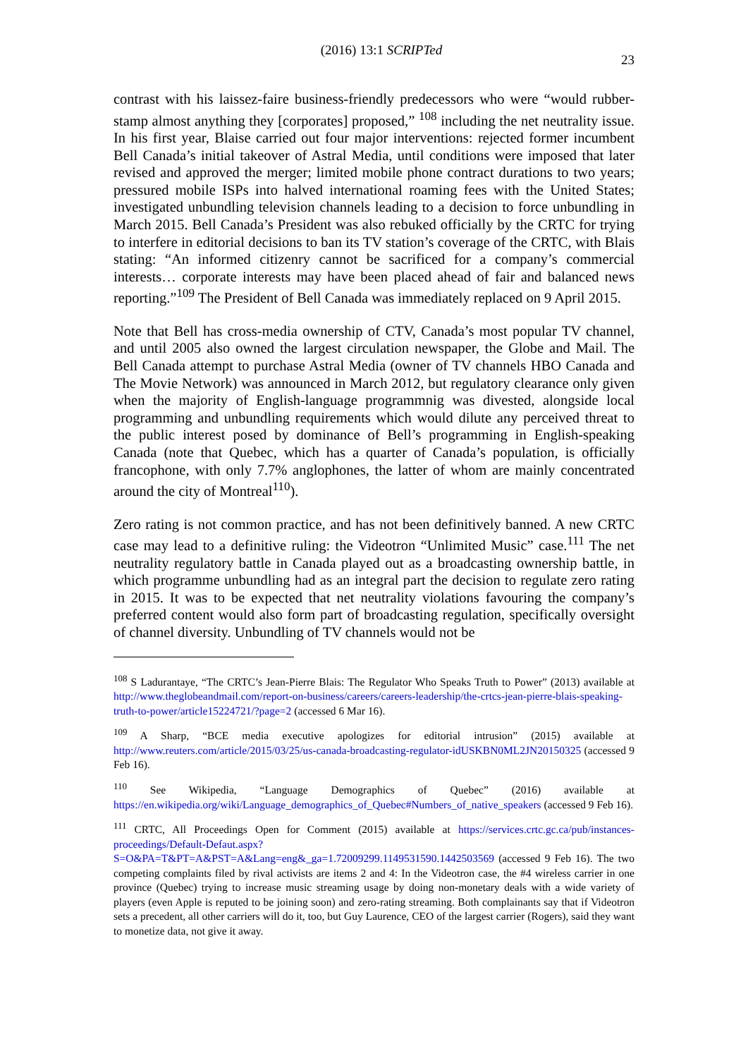(2016) 13:1 SCRIPTed 23
contrast with his laissez-faire business-friendly predecessors who were “would rubber-stamp almost anything they [corporates] proposed,” <sup>108</sup> including the net neutrality issue. In his first year, Blaise carried out four major interventions: rejected former incumbent Bell Canada’s initial takeover of Astral Media, until conditions were imposed that later revised and approved the merger; limited mobile phone contract durations to two years; pressured mobile ISPs into halved international roaming fees with the United States; investigated unbundling television channels leading to a decision to force unbundling in March 2015. Bell Canada’s President was also rebuked officially by the CRTC for trying to interfere in editorial decisions to ban its TV station’s coverage of the CRTC, with Blais stating: “An informed citizenry cannot be sacrificed for a company’s commercial interests… corporate interests may have been placed ahead of fair and balanced news reporting.”<sup>109</sup> The President of Bell Canada was immediately replaced on 9 April 2015.
Note that Bell has cross-media ownership of CTV, Canada’s most popular TV channel, and until 2005 also owned the largest circulation newspaper, the Globe and Mail. The Bell Canada attempt to purchase Astral Media (owner of TV channels HBO Canada and The Movie Network) was announced in March 2012, but regulatory clearance only given when the majority of English-language programmnig was divested, alongside local programming and unbundling requirements which would dilute any perceived threat to the public interest posed by dominance of Bell’s programming in English-speaking Canada (note that Quebec, which has a quarter of Canada’s population, is officially francophone, with only 7.7% anglophones, the latter of whom are mainly concentrated around the city of Montreal<sup>110</sup>).
Zero rating is not common practice, and has not been definitively banned. A new CRTC case may lead to a definitive ruling: the Videotron “Unlimited Music” case.<sup>111</sup> The net neutrality regulatory battle in Canada played out as a broadcasting ownership battle, in which programme unbundling had as an integral part the decision to regulate zero rating in 2015. It was to be expected that net neutrality violations favouring the company’s preferred content would also form part of broadcasting regulation, specifically oversight of channel diversity. Unbundling of TV channels would not be
<sup>108</sup> S Ladurantaye, “The CRTC’s Jean-Pierre Blais: The Regulator Who Speaks Truth to Power” (2013) available at http://www.theglobeandmail.com/report-on-business/careers/careers-leadership/the-crtcs-jean-pierre-blais-speaking-truth-to-power/article15224721/?page=2 (accessed 6 Mar 16).
<sup>109</sup> A Sharp, “BCE media executive apologizes for editorial intrusion” (2015) available at http://www.reuters.com/article/2015/03/25/us-canada-broadcasting-regulator-idUSKBN0ML2JN20150325 (accessed 9 Feb 16).
<sup>110</sup> See Wikipedia, “Language Demographics of Quebec” (2016) available at https://en.wikipedia.org/wiki/Language_demographics_of_Quebec#Numbers_of_native_speakers (accessed 9 Feb 16).
<sup>111</sup> CRTC, All Proceedings Open for Comment (2015) available at https://services.crtc.gc.ca/pub/instances-proceedings/Default-Defaut.aspx?S=O&PA=T&PT=A&PST=A&Lang=eng&_ga=1.72009299.1149531590.1442503569 (accessed 9 Feb 16). The two competing complaints filed by rival activists are items 2 and 4: In the Videotron case, the #4 wireless carrier in one province (Quebec) trying to increase music streaming usage by doing non-monetary deals with a wide variety of players (even Apple is reputed to be joining soon) and zero-rating streaming. Both complainants say that if Videotron sets a precedent, all other carriers will do it, too, but Guy Laurence, CEO of the largest carrier (Rogers), said they want to monetize data, not give it away.